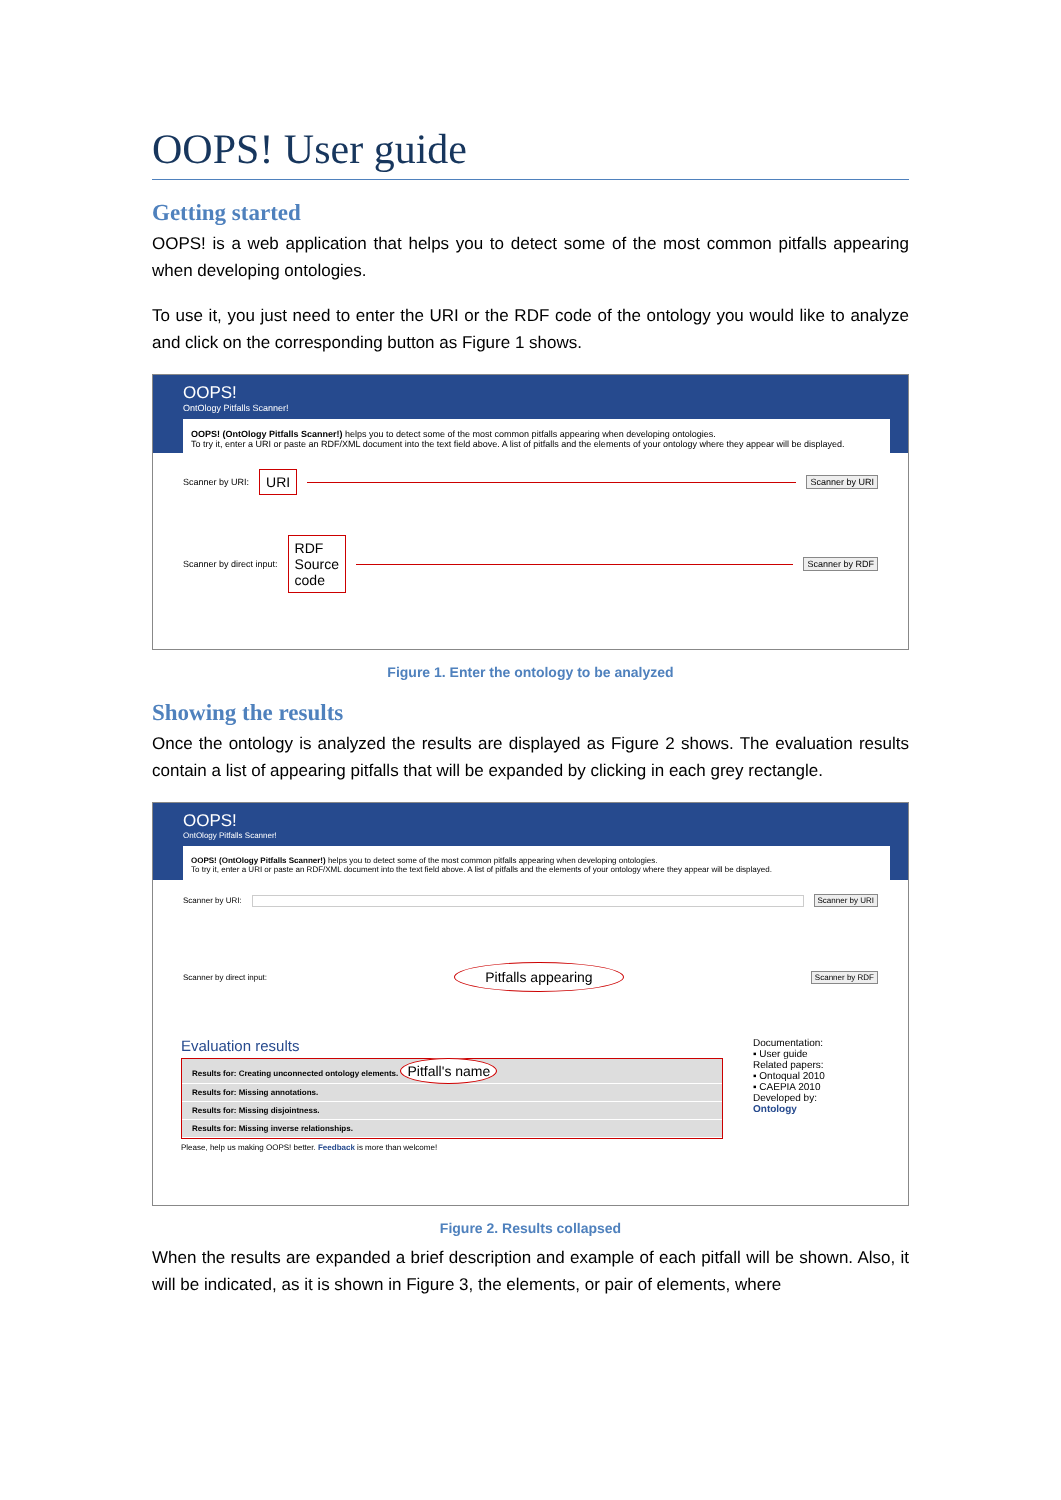OOPS! User guide
Getting started
OOPS! is a web application that helps you to detect some of the most common pitfalls appearing when developing ontologies.
To use it, you just need to enter the URI or the RDF code of the ontology you would like to analyze and click on the corresponding button as Figure 1 shows.
OOPS!
OntOlogy Pitfalls Scanner!
OOPS! (OntOlogy Pitfalls Scanner!) helps you to detect some of the most common pitfalls appearing when developing ontologies.
To try it, enter a URI or paste an RDF/XML document into the text field above. A list of pitfalls and the elements of your ontology where they appear will be displayed.
Scanner by URI: URI Scanner by URI
Scanner by direct input: RDF
Source
code Scanner by RDF
Figure 1. Enter the ontology to be analyzed
Showing the results
Once the ontology is analyzed the results are displayed as Figure 2 shows. The evaluation results contain a list of appearing pitfalls that will be expanded by clicking in each grey rectangle.
OOPS!
OntOlogy Pitfalls Scanner!
OOPS! (OntOlogy Pitfalls Scanner!) helps you to detect some of the most common pitfalls appearing when developing ontologies.
To try it, enter a URI or paste an RDF/XML document into the text field above. A list of pitfalls and the elements of your ontology where they appear will be displayed.
Scanner by URI: Scanner by URI
Scanner by direct input: Pitfalls appearing Scanner by RDF
Evaluation results
Results for: Creating unconnected ontology elements. Pitfall's name
Results for: Missing annotations.
Results for: Missing disjointness.
Results for: Missing inverse relationships.
Please, help us making OOPS! better. Feedback is more than welcome!
Documentation:
▪ User guide
Related papers:
▪ Ontoqual 2010
▪ CAEPIA 2010
Developed by:
Ontology
Figure 2. Results collapsed
When the results are expanded a brief description and example of each pitfall will be shown. Also, it will be indicated, as it is shown in Figure 3, the elements, or pair of elements, where